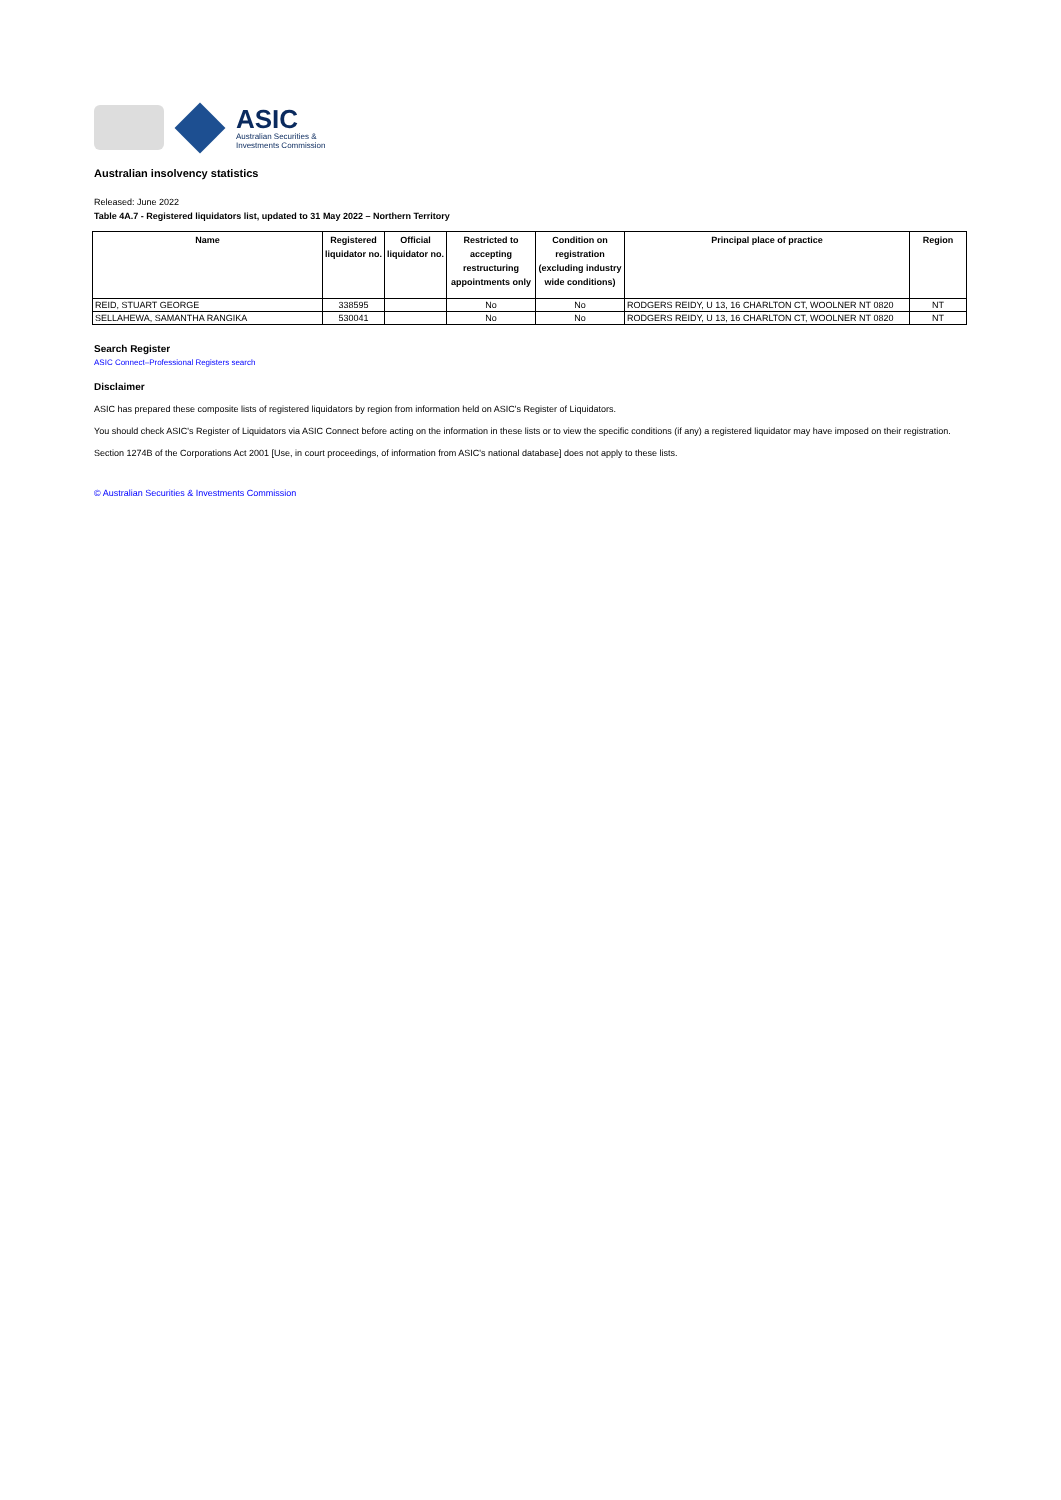ASIC
Australian Securities &
Investments Commission
Australian insolvency statistics
Released: June 2022
Table 4A.7 - Registered liquidators list, updated to 31 May 2022 – Northern Territory
| Name | Registered liquidator no. | Official liquidator no. | Restricted to accepting restructuring appointments only | Condition on registration (excluding industry wide conditions) | Principal place of practice | Region |
| --- | --- | --- | --- | --- | --- | --- |
| REID, STUART GEORGE | 338595 | | No | No | RODGERS REIDY, U 13, 16 CHARLTON CT, WOOLNER NT 0820 | NT |
| SELLAHEWA, SAMANTHA RANGIKA | 530041 | | No | No | RODGERS REIDY, U 13, 16 CHARLTON CT, WOOLNER NT 0820 | NT |
Search Register
ASIC Connect–Professional Registers search
Disclaimer
ASIC has prepared these composite lists of registered liquidators by region from information held on ASIC's Register of Liquidators.
You should check ASIC's Register of Liquidators via ASIC Connect before acting on the information in these lists or to view the specific conditions (if any) a registered liquidator may have imposed on their registration.
Section 1274B of the Corporations Act 2001 [Use, in court proceedings, of information from ASIC's national database] does not apply to these lists.
© Australian Securities & Investments Commission